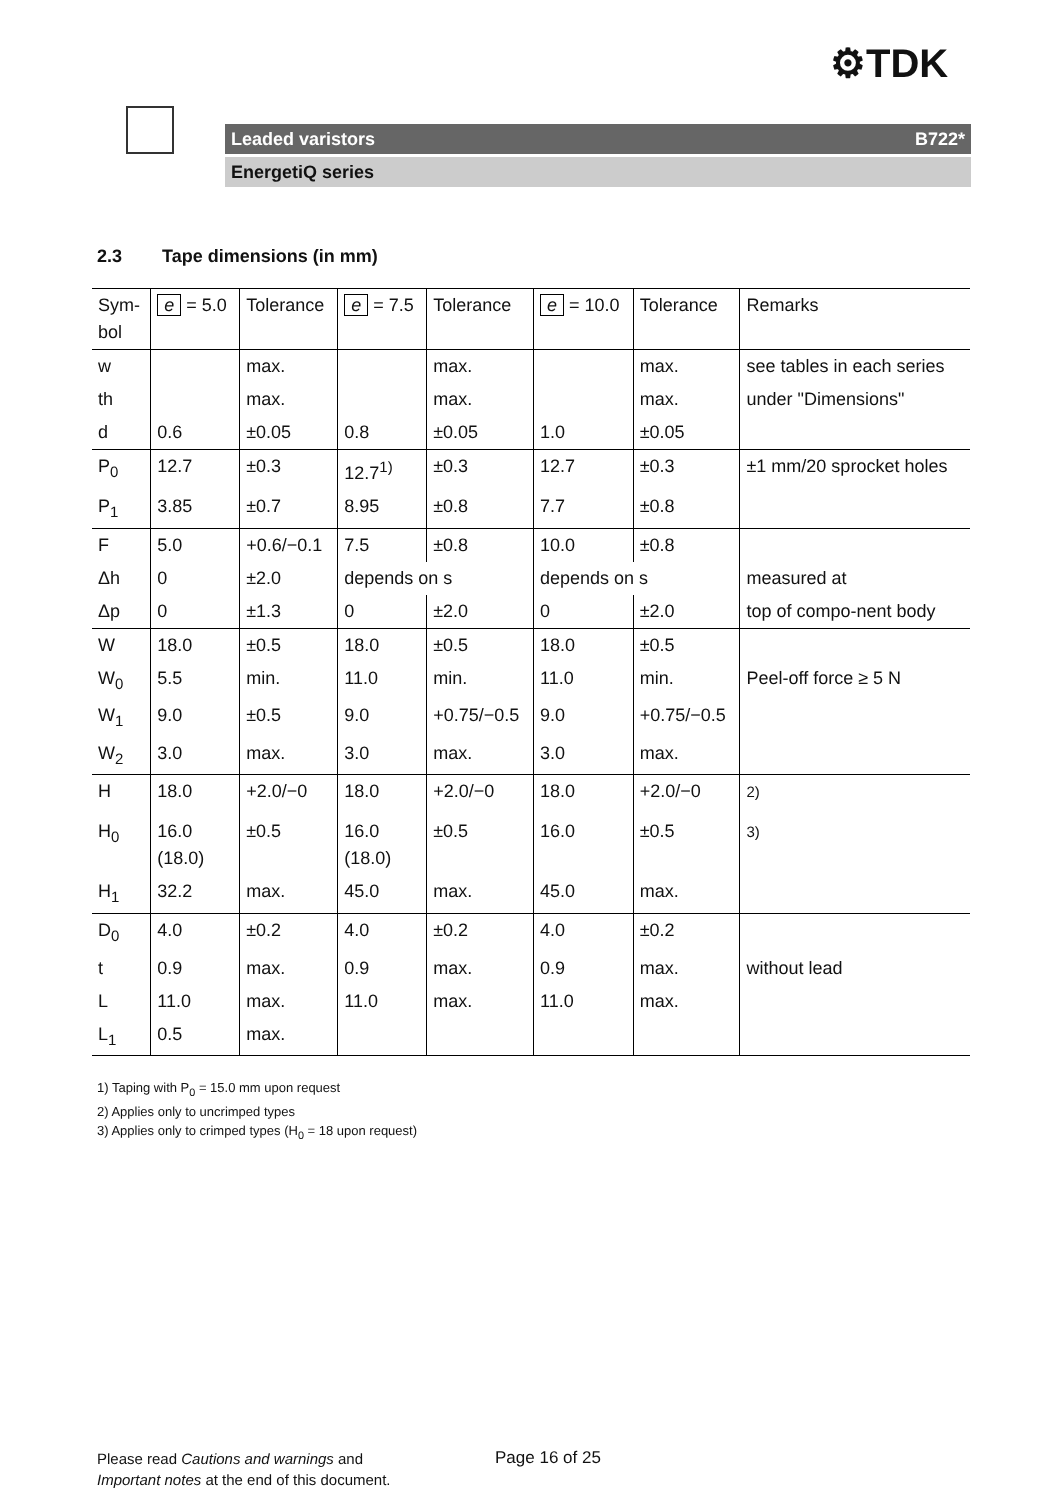⚙TDK
Leaded varistors B722*
EnergetiQ series
2.3 Tape dimensions (in mm)
| Sym- bol | e = 5.0 | Tolerance | e = 7.5 | Tolerance | e = 10.0 | Tolerance | Remarks |
| --- | --- | --- | --- | --- | --- | --- | --- |
| w | | max. | | max. | | max. | see tables in each series |
| th | | max. | | max. | | max. | under "Dimensions" |
| d | 0.6 | ±0.05 | 0.8 | ±0.05 | 1.0 | ±0.05 | |
| P<sub>0</sub> | 12.7 | ±0.3 | 12.7<sup>1)</sup> | ±0.3 | 12.7 | ±0.3 | ±1 mm/20 sprocket holes |
| P<sub>1</sub> | 3.85 | ±0.7 | 8.95 | ±0.8 | 7.7 | ±0.8 | |
| F | 5.0 | +0.6/−0.1 | 7.5 | ±0.8 | 10.0 | ±0.8 | |
| Δh | 0 | ±2.0 | depends on s | | depends on s | | measured at |
| Δp | 0 | ±1.3 | 0 | ±2.0 | 0 | ±2.0 | top of compo-nent body |
| W | 18.0 | ±0.5 | 18.0 | ±0.5 | 18.0 | ±0.5 | |
| W<sub>0</sub> | 5.5 | min. | 11.0 | min. | 11.0 | min. | Peel-off force ≥ 5 N |
| W<sub>1</sub> | 9.0 | ±0.5 | 9.0 | +0.75/−0.5 | 9.0 | +0.75/−0.5 | |
| W<sub>2</sub> | 3.0 | max. | 3.0 | max. | 3.0 | max. | |
| H | 18.0 | +2.0/−0 | 18.0 | +2.0/−0 | 18.0 | +2.0/−0 | <sup>2)</sup> |
| H<sub>0</sub> | 16.0 (18.0) | ±0.5 | 16.0 (18.0) | ±0.5 | 16.0 | ±0.5 | <sup>3)</sup> |
| H<sub>1</sub> | 32.2 | max. | 45.0 | max. | 45.0 | max. | |
| D<sub>0</sub> | 4.0 | ±0.2 | 4.0 | ±0.2 | 4.0 | ±0.2 | |
| t | 0.9 | max. | 0.9 | max. | 0.9 | max. | without lead |
| L | 11.0 | max. | 11.0 | max. | 11.0 | max. | |
| L<sub>1</sub> | 0.5 | max. | | | | | |
1) Taping with P<sub>0</sub> = 15.0 mm upon request
2) Applies only to uncrimped types
3) Applies only to crimped types (H<sub>0</sub> = 18 upon request)
Please read Cautions and warnings and
Important notes at the end of this document.
Page 16 of 25